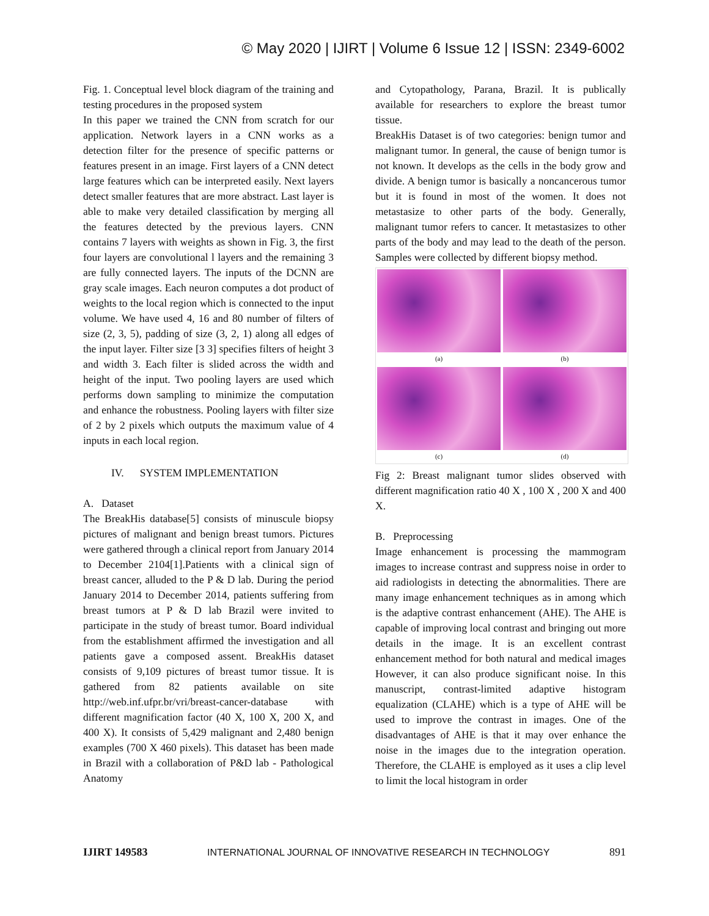© May 2020 | IJIRT | Volume 6 Issue 12 | ISSN: 2349-6002
Fig. 1. Conceptual level block diagram of the training and testing procedures in the proposed system
In this paper we trained the CNN from scratch for our application. Network layers in a CNN works as a detection filter for the presence of specific patterns or features present in an image. First layers of a CNN detect large features which can be interpreted easily. Next layers detect smaller features that are more abstract. Last layer is able to make very detailed classification by merging all the features detected by the previous layers. CNN contains 7 layers with weights as shown in Fig. 3, the first four layers are convolutional l layers and the remaining 3 are fully connected layers. The inputs of the DCNN are gray scale images. Each neuron computes a dot product of weights to the local region which is connected to the input volume. We have used 4, 16 and 80 number of filters of size (2, 3, 5), padding of size (3, 2, 1) along all edges of the input layer. Filter size [3 3] specifies filters of height 3 and width 3. Each filter is slided across the width and height of the input. Two pooling layers are used which performs down sampling to minimize the computation and enhance the robustness. Pooling layers with filter size of 2 by 2 pixels which outputs the maximum value of 4 inputs in each local region.
IV. SYSTEM IMPLEMENTATION
A. Dataset
The BreakHis database[5] consists of minuscule biopsy pictures of malignant and benign breast tumors. Pictures were gathered through a clinical report from January 2014 to December 2104[1].Patients with a clinical sign of breast cancer, alluded to the P & D lab. During the period January 2014 to December 2014, patients suffering from breast tumors at P & D lab Brazil were invited to participate in the study of breast tumor. Board individual from the establishment affirmed the investigation and all patients gave a composed assent. BreakHis dataset consists of 9,109 pictures of breast tumor tissue. It is gathered from 82 patients available on site http://web.inf.ufpr.br/vri/breast-cancer-database with different magnification factor (40 X, 100 X, 200 X, and 400 X). It consists of 5,429 malignant and 2,480 benign examples (700 X 460 pixels). This dataset has been made in Brazil with a collaboration of P&D lab - Pathological Anatomy
and Cytopathology, Parana, Brazil. It is publically available for researchers to explore the breast tumor tissue.
BreakHis Dataset is of two categories: benign tumor and malignant tumor. In general, the cause of benign tumor is not known. It develops as the cells in the body grow and divide. A benign tumor is basically a noncancerous tumor but it is found in most of the women. It does not metastasize to other parts of the body. Generally, malignant tumor refers to cancer. It metastasizes to other parts of the body and may lead to the death of the person. Samples were collected by different biopsy method.
(a)
(b)
(c)
(d)
Fig 2: Breast malignant tumor slides observed with different magnification ratio 40 X , 100 X , 200 X and 400 X.
B. Preprocessing
Image enhancement is processing the mammogram images to increase contrast and suppress noise in order to aid radiologists in detecting the abnormalities. There are many image enhancement techniques as in among which is the adaptive contrast enhancement (AHE). The AHE is capable of improving local contrast and bringing out more details in the image. It is an excellent contrast enhancement method for both natural and medical images However, it can also produce significant noise. In this manuscript, contrast-limited adaptive histogram equalization (CLAHE) which is a type of AHE will be used to improve the contrast in images. One of the disadvantages of AHE is that it may over enhance the noise in the images due to the integration operation. Therefore, the CLAHE is employed as it uses a clip level to limit the local histogram in order
IJIRT 149583 INTERNATIONAL JOURNAL OF INNOVATIVE RESEARCH IN TECHNOLOGY 891